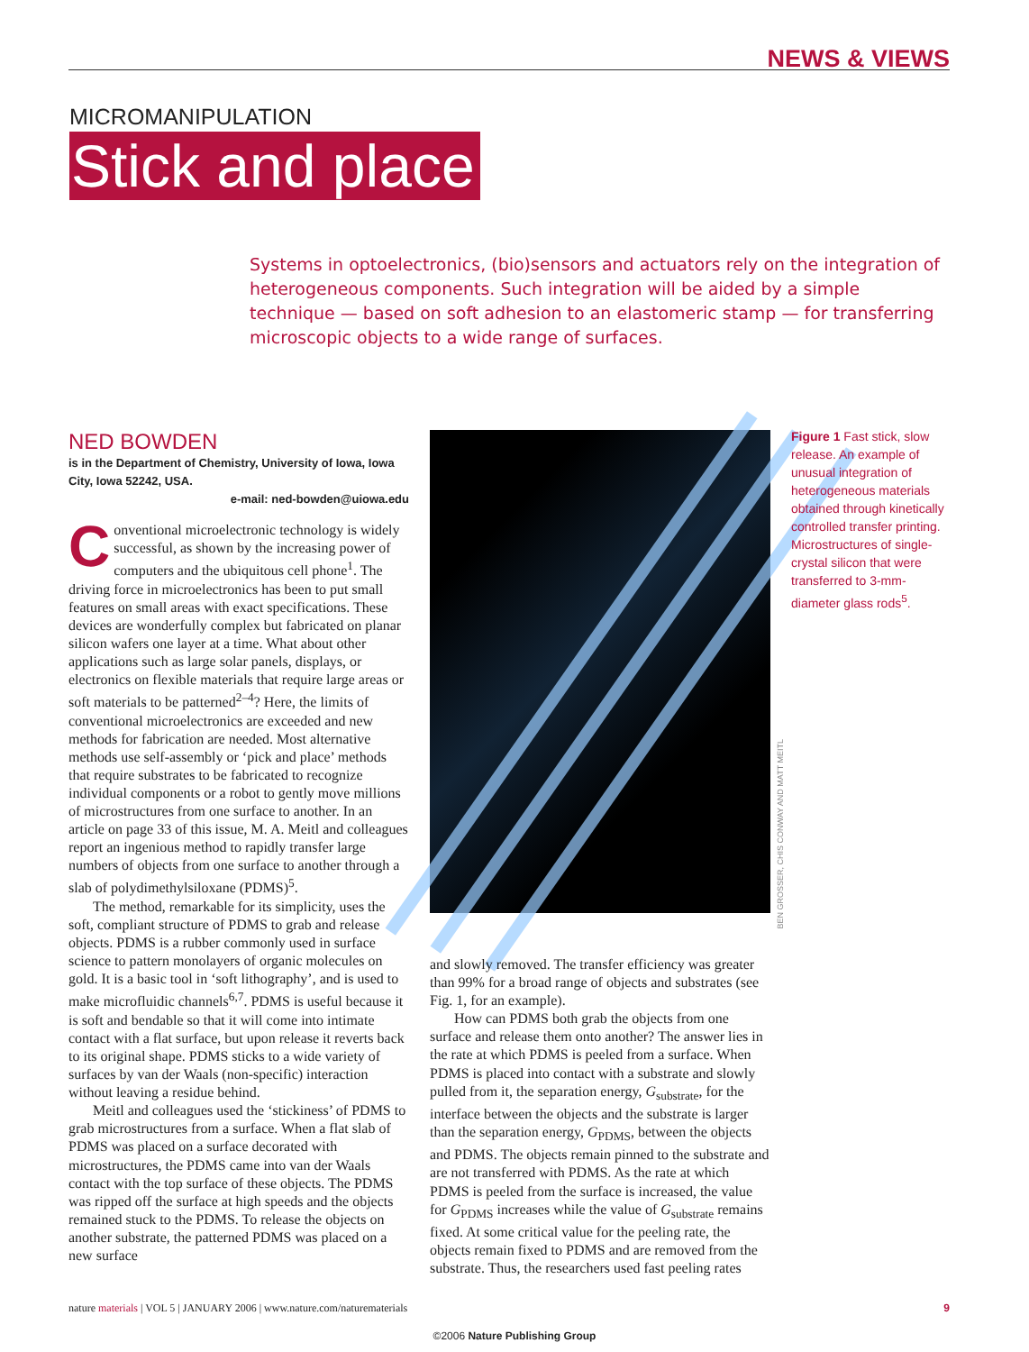NEWS & VIEWS
MICROMANIPULATION
Stick and place
Systems in optoelectronics, (bio)sensors and actuators rely on the integration of heterogeneous components. Such integration will be aided by a simple technique — based on soft adhesion to an elastomeric stamp — for transferring microscopic objects to a wide range of surfaces.
NED BOWDEN
is in the Department of Chemistry, University of Iowa, Iowa City, Iowa 52242, USA.
e-mail: ned-bowden@uiowa.edu
Conventional microelectronic technology is widely successful, as shown by the increasing power of computers and the ubiquitous cell phone<sup>1</sup>. The driving force in microelectronics has been to put small features on small areas with exact specifications. These devices are wonderfully complex but fabricated on planar silicon wafers one layer at a time. What about other applications such as large solar panels, displays, or electronics on flexible materials that require large areas or soft materials to be patterned<sup>2–4</sup>? Here, the limits of conventional microelectronics are exceeded and new methods for fabrication are needed. Most alternative methods use self-assembly or ‘pick and place’ methods that require substrates to be fabricated to recognize individual components or a robot to gently move millions of microstructures from one surface to another. In an article on page 33 of this issue, M. A. Meitl and colleagues report an ingenious method to rapidly transfer large numbers of objects from one surface to another through a slab of polydimethylsiloxane (PDMS)<sup>5</sup>.
The method, remarkable for its simplicity, uses the soft, compliant structure of PDMS to grab and release objects. PDMS is a rubber commonly used in surface science to pattern monolayers of organic molecules on gold. It is a basic tool in ‘soft lithography’, and is used to make microfluidic channels<sup>6,7</sup>. PDMS is useful because it is soft and bendable so that it will come into intimate contact with a flat surface, but upon release it reverts back to its original shape. PDMS sticks to a wide variety of surfaces by van der Waals (non-specific) interaction without leaving a residue behind.
Meitl and colleagues used the ‘stickiness’ of PDMS to grab microstructures from a surface. When a flat slab of PDMS was placed on a surface decorated with microstructures, the PDMS came into van der Waals contact with the top surface of these objects. The PDMS was ripped off the surface at high speeds and the objects remained stuck to the PDMS. To release the objects on another substrate, the patterned PDMS was placed on a new surface
BEN GROSSER, CHIS CONWAY AND MATT MEITL
Figure 1 Fast stick, slow release. An example of unusual integration of heterogeneous materials obtained through kinetically controlled transfer printing. Microstructures of single-crystal silicon that were transferred to 3-mm-diameter glass rods<sup>5</sup>.
and slowly removed. The transfer efficiency was greater than 99% for a broad range of objects and substrates (see Fig. 1, for an example).
How can PDMS both grab the objects from one surface and release them onto another? The answer lies in the rate at which PDMS is peeled from a surface. When PDMS is placed into contact with a substrate and slowly pulled from it, the separation energy, G<sub>substrate</sub>, for the interface between the objects and the substrate is larger than the separation energy, G<sub>PDMS</sub>, between the objects and PDMS. The objects remain pinned to the substrate and are not transferred with PDMS. As the rate at which PDMS is peeled from the surface is increased, the value for G<sub>PDMS</sub> increases while the value of G<sub>substrate</sub> remains fixed. At some critical value for the peeling rate, the objects remain fixed to PDMS and are removed from the substrate. Thus, the researchers used fast peeling rates
nature materials | VOL 5 | JANUARY 2006 | www.nature.com/naturematerials
9
©2006 Nature Publishing Group